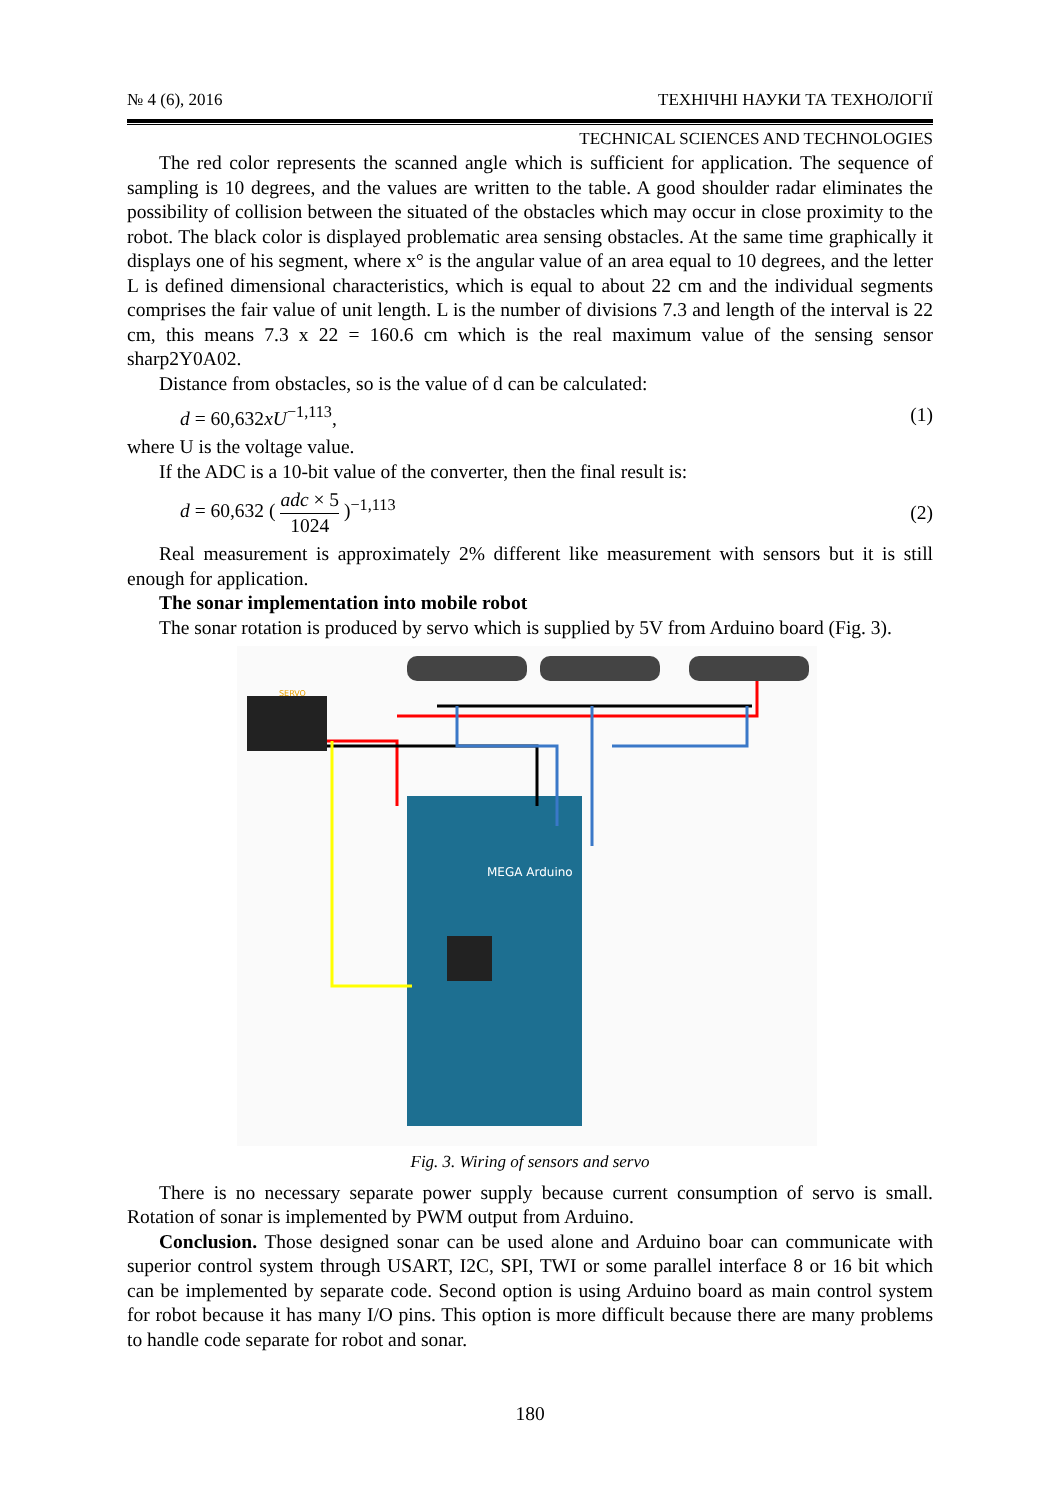№ 4 (6), 2016 ТЕХНІЧНІ НАУКИ ТА ТЕХНОЛОГІЇ
TECHNICAL SCIENCES AND TECHNOLOGIES
The red color represents the scanned angle which is sufficient for application. The sequence of sampling is 10 degrees, and the values are written to the table. A good shoulder radar eliminates the possibility of collision between the situated of the obstacles which may occur in close proximity to the robot. The black color is displayed problematic area sensing obstacles. At the same time graphically it displays one of his segment, where x° is the angular value of an area equal to 10 degrees, and the letter L is defined dimensional characteristics, which is equal to about 22 cm and the individual segments comprises the fair value of unit length. L is the number of divisions 7.3 and length of the interval is 22 cm, this means 7.3 x 22 = 160.6 cm which is the real maximum value of the sensing sensor sharp2Y0A02.
Distance from obstacles, so is the value of d can be calculated:
d = 60,632xU<sup>−1,113</sup>, (1)
where U is the voltage value.
If the ADC is a 10-bit value of the converter, then the final result is:
d = 60,632 ( adc × 5 1024 )<sup>−1,113</sup> (2)
Real measurement is approximately 2% different like measurement with sensors but it is still enough for application.
The sonar implementation into mobile robot
The sonar rotation is produced by servo which is supplied by 5V from Arduino board (Fig. 3).
SERVO
MEGA Arduino
Fig. 3. Wiring of sensors and servo
There is no necessary separate power supply because current consumption of servo is small. Rotation of sonar is implemented by PWM output from Arduino.
Conclusion. Those designed sonar can be used alone and Arduino boar can communicate with superior control system through USART, I2C, SPI, TWI or some parallel interface 8 or 16 bit which can be implemented by separate code. Second option is using Arduino board as main control system for robot because it has many I/O pins. This option is more difficult because there are many problems to handle code separate for robot and sonar.
180